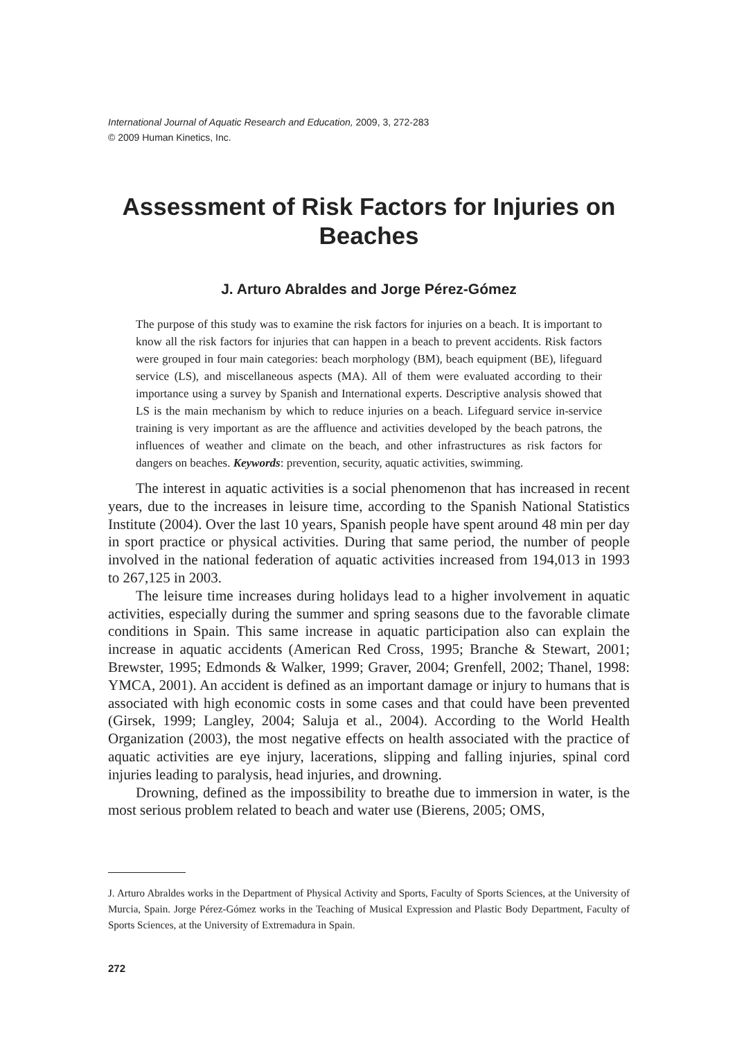International Journal of Aquatic Research and Education, 2009, 3, 272-283
© 2009 Human Kinetics, Inc.
Assessment of Risk Factors for Injuries on Beaches
J. Arturo Abraldes and Jorge Pérez-Gómez
The purpose of this study was to examine the risk factors for injuries on a beach. It is important to know all the risk factors for injuries that can happen in a beach to prevent accidents. Risk factors were grouped in four main categories: beach morphology (BM), beach equipment (BE), lifeguard service (LS), and miscellaneous aspects (MA). All of them were evaluated according to their importance using a survey by Spanish and International experts. Descriptive analysis showed that LS is the main mechanism by which to reduce injuries on a beach. Lifeguard service in-service training is very important as are the affluence and activities developed by the beach patrons, the influences of weather and climate on the beach, and other infrastructures as risk factors for dangers on beaches. Keywords: prevention, security, aquatic activities, swimming.
The interest in aquatic activities is a social phenomenon that has increased in recent years, due to the increases in leisure time, according to the Spanish National Statistics Institute (2004). Over the last 10 years, Spanish people have spent around 48 min per day in sport practice or physical activities. During that same period, the number of people involved in the national federation of aquatic activities increased from 194,013 in 1993 to 267,125 in 2003.
The leisure time increases during holidays lead to a higher involvement in aquatic activities, especially during the summer and spring seasons due to the favorable climate conditions in Spain. This same increase in aquatic participation also can explain the increase in aquatic accidents (American Red Cross, 1995; Branche & Stewart, 2001; Brewster, 1995; Edmonds & Walker, 1999; Graver, 2004; Grenfell, 2002; Thanel, 1998: YMCA, 2001). An accident is defined as an important damage or injury to humans that is associated with high economic costs in some cases and that could have been prevented (Girsek, 1999; Langley, 2004; Saluja et al., 2004). According to the World Health Organization (2003), the most negative effects on health associated with the practice of aquatic activities are eye injury, lacerations, slipping and falling injuries, spinal cord injuries leading to paralysis, head injuries, and drowning.
Drowning, defined as the impossibility to breathe due to immersion in water, is the most serious problem related to beach and water use (Bierens, 2005; OMS,
J. Arturo Abraldes works in the Department of Physical Activity and Sports, Faculty of Sports Sciences, at the University of Murcia, Spain. Jorge Pérez-Gómez works in the Teaching of Musical Expression and Plastic Body Department, Faculty of Sports Sciences, at the University of Extremadura in Spain.
272